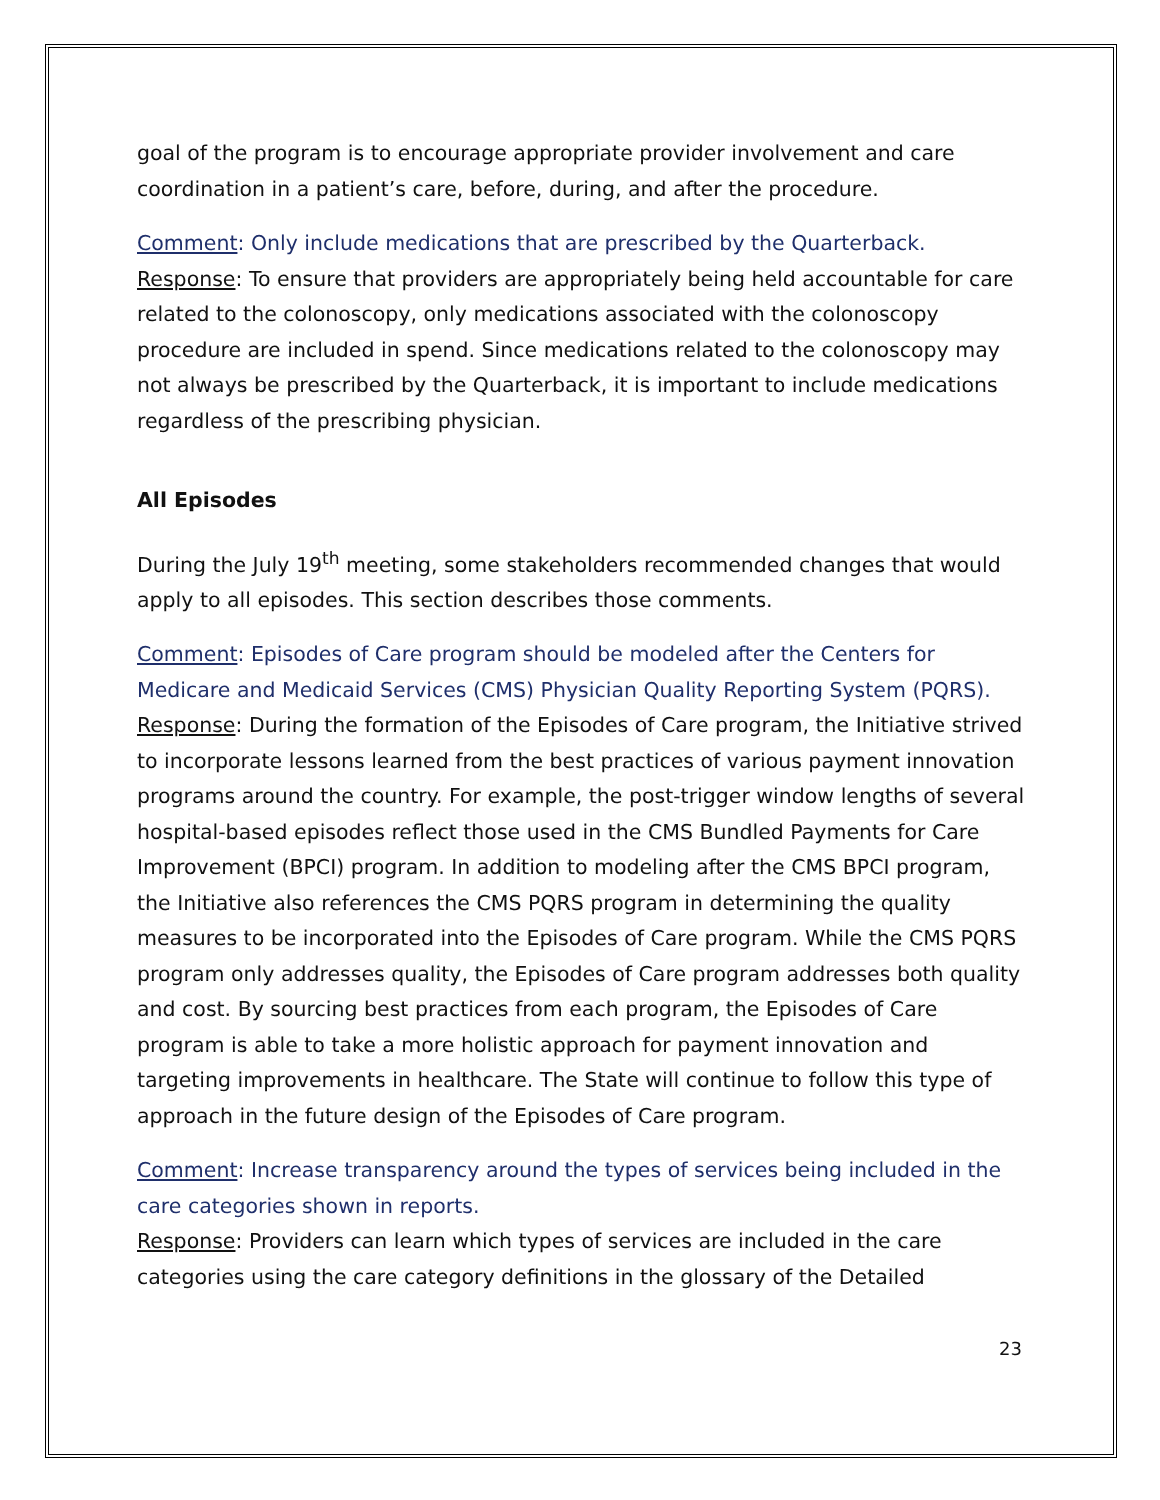goal of the program is to encourage appropriate provider involvement and care coordination in a patient’s care, before, during, and after the procedure.
Comment: Only include medications that are prescribed by the Quarterback.
Response: To ensure that providers are appropriately being held accountable for care related to the colonoscopy, only medications associated with the colonoscopy procedure are included in spend. Since medications related to the colonoscopy may not always be prescribed by the Quarterback, it is important to include medications regardless of the prescribing physician.
All Episodes
During the July 19<sup>th</sup> meeting, some stakeholders recommended changes that would apply to all episodes. This section describes those comments.
Comment: Episodes of Care program should be modeled after the Centers for Medicare and Medicaid Services (CMS) Physician Quality Reporting System (PQRS).
Response: During the formation of the Episodes of Care program, the Initiative strived to incorporate lessons learned from the best practices of various payment innovation programs around the country. For example, the post-trigger window lengths of several hospital-based episodes reflect those used in the CMS Bundled Payments for Care Improvement (BPCI) program. In addition to modeling after the CMS BPCI program, the Initiative also references the CMS PQRS program in determining the quality measures to be incorporated into the Episodes of Care program. While the CMS PQRS program only addresses quality, the Episodes of Care program addresses both quality and cost. By sourcing best practices from each program, the Episodes of Care program is able to take a more holistic approach for payment innovation and targeting improvements in healthcare. The State will continue to follow this type of approach in the future design of the Episodes of Care program.
Comment: Increase transparency around the types of services being included in the care categories shown in reports.
Response: Providers can learn which types of services are included in the care categories using the care category definitions in the glossary of the Detailed
23